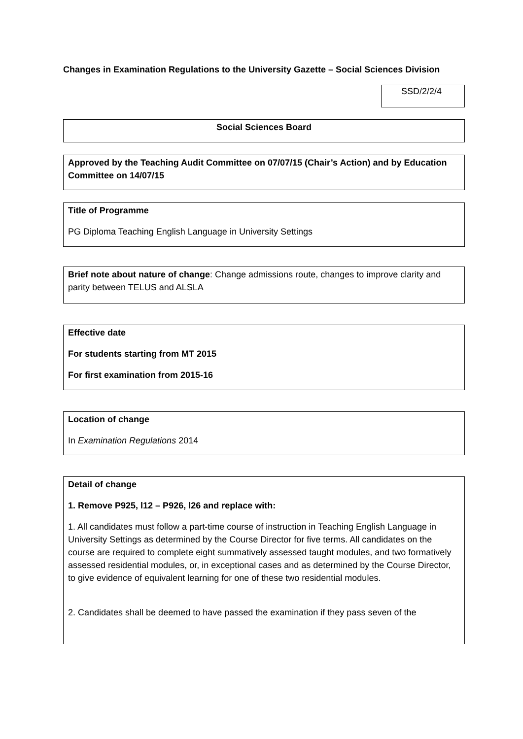Changes in Examination Regulations to the University Gazette – Social Sciences Division
SSD/2/2/4
Social Sciences Board
Approved by the Teaching Audit Committee on 07/07/15 (Chair’s Action) and by Education Committee on 14/07/15
Title of Programme
PG Diploma Teaching English Language in University Settings
Brief note about nature of change: Change admissions route, changes to improve clarity and parity between TELUS and ALSLA
Effective date
For students starting from MT 2015
For first examination from 2015-16
Location of change
In Examination Regulations 2014
Detail of change
1. Remove P925, l12 – P926, l26 and replace with:
1. All candidates must follow a part-time course of instruction in Teaching English Language in University Settings as determined by the Course Director for five terms. All candidates on the course are required to complete eight summatively assessed taught modules, and two formatively assessed residential modules, or, in exceptional cases and as determined by the Course Director, to give evidence of equivalent learning for one of these two residential modules.
2. Candidates shall be deemed to have passed the examination if they pass seven of the